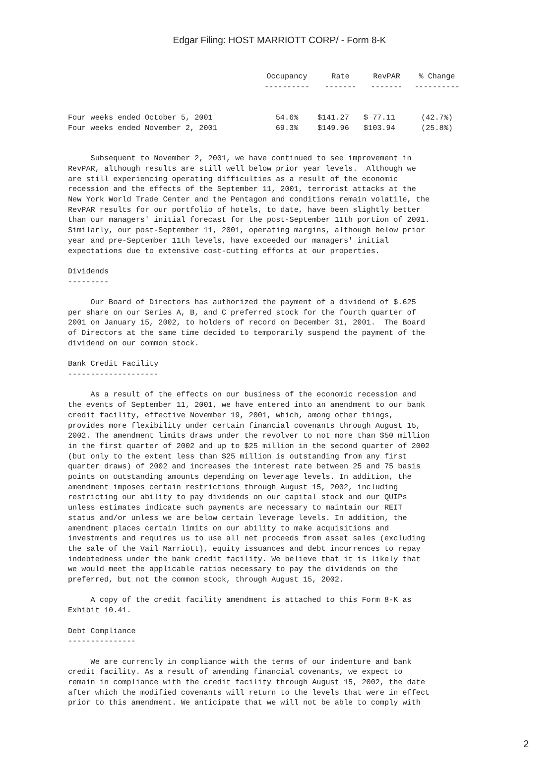Edgar Filing: HOST MARRIOTT CORP/ - Form 8-K
| | Occupancy | Rate | RevPAR | % Change |
| --- | --- | --- | --- | --- |
| | ---------- | ------- | ------- | ---------- |
| Four weeks ended October 5, 2001 | 54.6% | $141.27 | $ 77.11 | (42.7%) |
| Four weeks ended November 2, 2001 | 69.3% | $149.96 | $103.94 | (25.8%) |
Subsequent to November 2, 2001, we have continued to see improvement in RevPAR, although results are still well below prior year levels. Although we are still experiencing operating difficulties as a result of the economic recession and the effects of the September 11, 2001, terrorist attacks at the New York World Trade Center and the Pentagon and conditions remain volatile, the RevPAR results for our portfolio of hotels, to date, have been slightly better than our managers' initial forecast for the post-September 11th portion of 2001. Similarly, our post-September 11, 2001, operating margins, although below prior year and pre-September 11th levels, have exceeded our managers' initial expectations due to extensive cost-cutting efforts at our properties. Dividends --------- Our Board of Directors has authorized the payment of a dividend of $.625 per share on our Series A, B, and C preferred stock for the fourth quarter of 2001 on January 15, 2002, to holders of record on December 31, 2001. The Board of Directors at the same time decided to temporarily suspend the payment of the dividend on our common stock. Bank Credit Facility -------------------- As a result of the effects on our business of the economic recession and the events of September 11, 2001, we have entered into an amendment to our bank credit facility, effective November 19, 2001, which, among other things, provides more flexibility under certain financial covenants through August 15, 2002. The amendment limits draws under the revolver to not more than $50 million in the first quarter of 2002 and up to $25 million in the second quarter of 2002 (but only to the extent less than $25 million is outstanding from any first quarter draws) of 2002 and increases the interest rate between 25 and 75 basis points on outstanding amounts depending on leverage levels. In addition, the amendment imposes certain restrictions through August 15, 2002, including restricting our ability to pay dividends on our capital stock and our QUIPs unless estimates indicate such payments are necessary to maintain our REIT status and/or unless we are below certain leverage levels. In addition, the amendment places certain limits on our ability to make acquisitions and investments and requires us to use all net proceeds from asset sales (excluding the sale of the Vail Marriott), equity issuances and debt incurrences to repay indebtedness under the bank credit facility. We believe that it is likely that we would meet the applicable ratios necessary to pay the dividends on the preferred, but not the common stock, through August 15, 2002. A copy of the credit facility amendment is attached to this Form 8-K as Exhibit 10.41. Debt Compliance --------------- We are currently in compliance with the terms of our indenture and bank credit facility. As a result of amending financial covenants, we expect to remain in compliance with the credit facility through August 15, 2002, the date after which the modified covenants will return to the levels that were in effect prior to this amendment. We anticipate that we will not be able to comply with
2